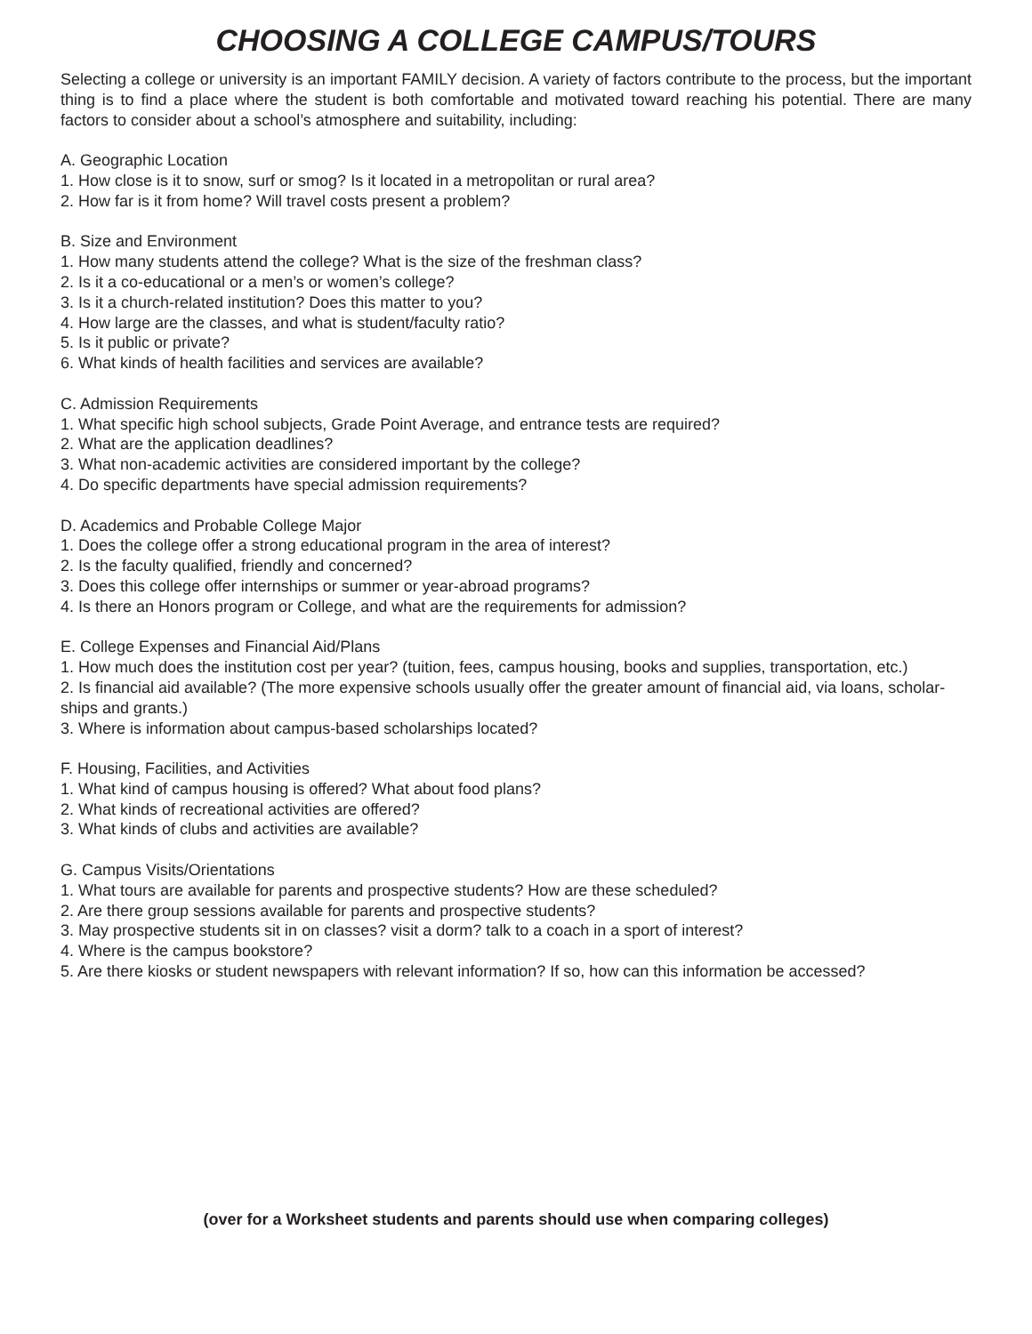CHOOSING A COLLEGE CAMPUS/TOURS
Selecting a college or university is an important FAMILY decision. A variety of factors contribute to the process, but the important thing is to find a place where the student is both comfortable and motivated toward reaching his potential. There are many factors to consider about a school’s atmosphere and suitability, including:
A. Geographic Location
1. How close is it to snow, surf or smog? Is it located in a metropolitan or rural area?
2. How far is it from home? Will travel costs present a problem?
B. Size and Environment
1. How many students attend the college? What is the size of the freshman class?
2. Is it a co-educational or a men’s or women’s college?
3. Is it a church-related institution? Does this matter to you?
4. How large are the classes, and what is student/faculty ratio?
5. Is it public or private?
6. What kinds of health facilities and services are available?
C. Admission Requirements
1. What specific high school subjects, Grade Point Average, and entrance tests are required?
2. What are the application deadlines?
3. What non-academic activities are considered important by the college?
4. Do specific departments have special admission requirements?
D. Academics and Probable College Major
1. Does the college offer a strong educational program in the area of interest?
2. Is the faculty qualified, friendly and concerned?
3. Does this college offer internships or summer or year-abroad programs?
4. Is there an Honors program or College, and what are the requirements for admission?
E. College Expenses and Financial Aid/Plans
1. How much does the institution cost per year? (tuition, fees, campus housing, books and supplies, transportation, etc.)
2. Is financial aid available? (The more expensive schools usually offer the greater amount of financial aid, via loans, scholar-ships and grants.)
3. Where is information about campus-based scholarships located?
F. Housing, Facilities, and Activities
1. What kind of campus housing is offered? What about food plans?
2. What kinds of recreational activities are offered?
3. What kinds of clubs and activities are available?
G. Campus Visits/Orientations
1. What tours are available for parents and prospective students? How are these scheduled?
2. Are there group sessions available for parents and prospective students?
3. May prospective students sit in on classes? visit a dorm? talk to a coach in a sport of interest?
4. Where is the campus bookstore?
5. Are there kiosks or student newspapers with relevant information? If so, how can this information be accessed?
(over for a Worksheet students and parents should use when comparing colleges)